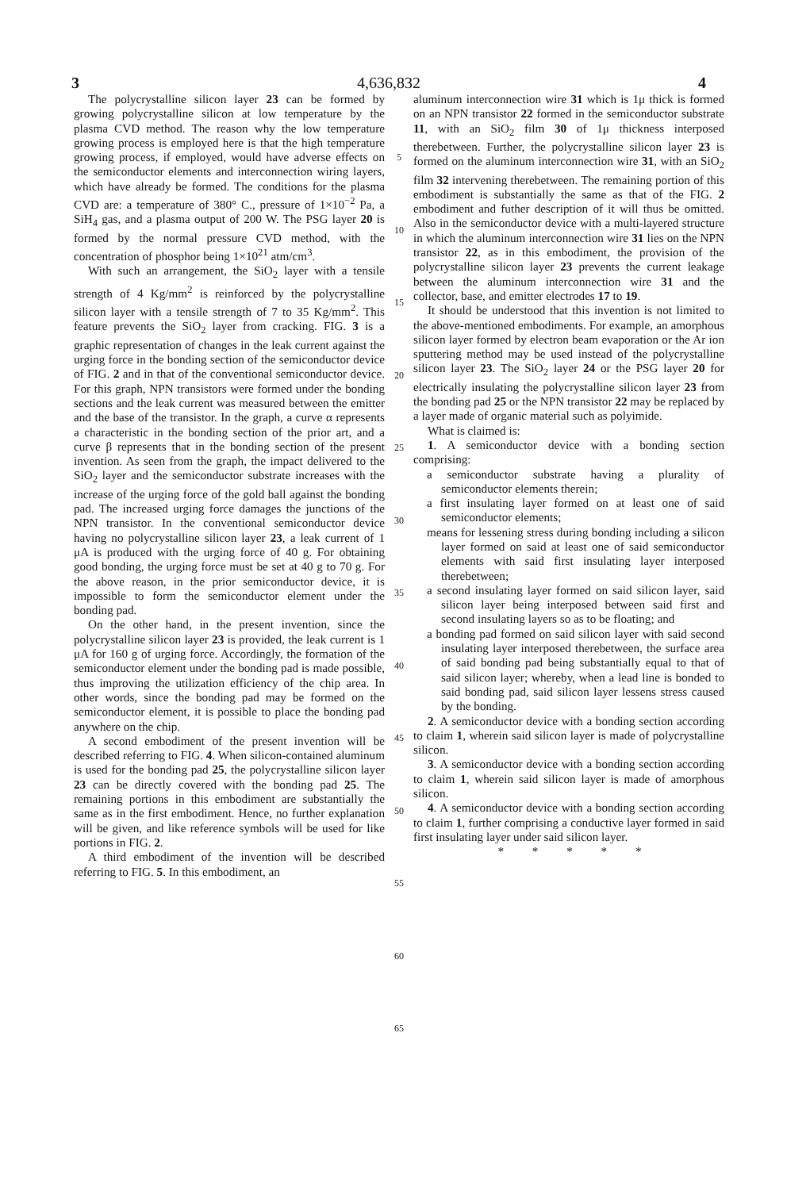3 4,636,832 4
The polycrystalline silicon layer 23 can be formed by growing polycrystalline silicon at low temperature by the plasma CVD method. The reason why the low temperature growing process is employed here is that the high temperature growing process, if employed, would have adverse effects on the semiconductor elements and interconnection wiring layers, which have already be formed. The conditions for the plasma CVD are: a temperature of 380° C., pressure of 1×10<sup>−2</sup> Pa, a SiH<sub>4</sub> gas, and a plasma output of 200 W. The PSG layer 20 is formed by the normal pressure CVD method, with the concentration of phosphor being 1×10<sup>21</sup> atm/cm<sup>3</sup>.
With such an arrangement, the SiO<sub>2</sub> layer with a tensile strength of 4 Kg/mm<sup>2</sup> is reinforced by the polycrystalline silicon layer with a tensile strength of 7 to 35 Kg/mm<sup>2</sup>. This feature prevents the SiO<sub>2</sub> layer from cracking. FIG. 3 is a graphic representation of changes in the leak current against the urging force in the bonding section of the semiconductor device of FIG. 2 and in that of the conventional semiconductor device. For this graph, NPN transistors were formed under the bonding sections and the leak current was measured between the emitter and the base of the transistor. In the graph, a curve α represents a characteristic in the bonding section of the prior art, and a curve β represents that in the bonding section of the present invention. As seen from the graph, the impact delivered to the SiO<sub>2</sub> layer and the semiconductor substrate increases with the increase of the urging force of the gold ball against the bonding pad. The increased urging force damages the junctions of the NPN transistor. In the conventional semiconductor device having no polycrystalline silicon layer 23, a leak current of 1 μA is produced with the urging force of 40 g. For obtaining good bonding, the urging force must be set at 40 g to 70 g. For the above reason, in the prior semiconductor device, it is impossible to form the semiconductor element under the bonding pad.
On the other hand, in the present invention, since the polycrystalline silicon layer 23 is provided, the leak current is 1 μA for 160 g of urging force. Accordingly, the formation of the semiconductor element under the bonding pad is made possible, thus improving the utilization efficiency of the chip area. In other words, since the bonding pad may be formed on the semiconductor element, it is possible to place the bonding pad anywhere on the chip.
A second embodiment of the present invention will be described referring to FIG. 4. When silicon-contained aluminum is used for the bonding pad 25, the polycrystalline silicon layer 23 can be directly covered with the bonding pad 25. The remaining portions in this embodiment are substantially the same as in the first embodiment. Hence, no further explanation will be given, and like reference symbols will be used for like portions in FIG. 2.
A third embodiment of the invention will be described referring to FIG. 5. In this embodiment, an
5
10
15
20
25
30
35
40
45
50
55
60
65
aluminum interconnection wire 31 which is 1μ thick is formed on an NPN transistor 22 formed in the semiconductor substrate 11, with an SiO<sub>2</sub> film 30 of 1μ thickness interposed therebetween. Further, the polycrystalline silicon layer 23 is formed on the aluminum interconnection wire 31, with an SiO<sub>2</sub> film 32 intervening therebetween. The remaining portion of this embodiment is substantially the same as that of the FIG. 2 embodiment and futher description of it will thus be omitted. Also in the semiconductor device with a multi-layered structure in which the aluminum interconnection wire 31 lies on the NPN transistor 22, as in this embodiment, the provision of the polycrystalline silicon layer 23 prevents the current leakage between the aluminum interconnection wire 31 and the collector, base, and emitter electrodes 17 to 19.
It should be understood that this invention is not limited to the above-mentioned embodiments. For example, an amorphous silicon layer formed by electron beam evaporation or the Ar ion sputtering method may be used instead of the polycrystalline silicon layer 23. The SiO<sub>2</sub> layer 24 or the PSG layer 20 for electrically insulating the polycrystalline silicon layer 23 from the bonding pad 25 or the NPN transistor 22 may be replaced by a layer made of organic material such as polyimide.
What is claimed is:
1. A semiconductor device with a bonding section comprising:
a semiconductor substrate having a plurality of semiconductor elements therein;
a first insulating layer formed on at least one of said semiconductor elements;
means for lessening stress during bonding including a silicon layer formed on said at least one of said semiconductor elements with said first insulating layer interposed therebetween;
a second insulating layer formed on said silicon layer, said silicon layer being interposed between said first and second insulating layers so as to be floating; and
a bonding pad formed on said silicon layer with said second insulating layer interposed therebetween, the surface area of said bonding pad being substantially equal to that of said silicon layer; whereby, when a lead line is bonded to said bonding pad, said silicon layer lessens stress caused by the bonding.
2. A semiconductor device with a bonding section according to claim 1, wherein said silicon layer is made of polycrystalline silicon.
3. A semiconductor device with a bonding section according to claim 1, wherein said silicon layer is made of amorphous silicon.
4. A semiconductor device with a bonding section according to claim 1, further comprising a conductive layer formed in said first insulating layer under said silicon layer.
* * * * *